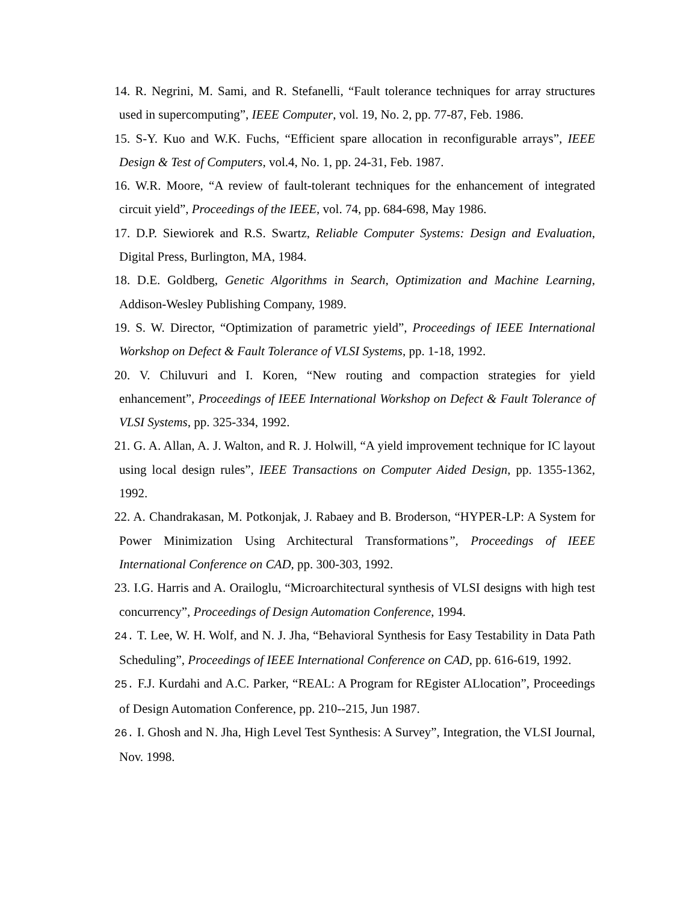14. R. Negrini, M. Sami, and R. Stefanelli, “Fault tolerance techniques for array structures used in supercomputing”, IEEE Computer, vol. 19, No. 2, pp. 77-87, Feb. 1986.
15. S-Y. Kuo and W.K. Fuchs, “Efficient spare allocation in reconfigurable arrays”, IEEE Design & Test of Computers, vol.4, No. 1, pp. 24-31, Feb. 1987.
16. W.R. Moore, “A review of fault-tolerant techniques for the enhancement of integrated circuit yield”, Proceedings of the IEEE, vol. 74, pp. 684-698, May 1986.
17. D.P. Siewiorek and R.S. Swartz, Reliable Computer Systems: Design and Evaluation, Digital Press, Burlington, MA, 1984.
18. D.E. Goldberg, Genetic Algorithms in Search, Optimization and Machine Learning, Addison-Wesley Publishing Company, 1989.
19. S. W. Director, “Optimization of parametric yield”, Proceedings of IEEE International Workshop on Defect & Fault Tolerance of VLSI Systems, pp. 1-18, 1992.
20. V. Chiluvuri and I. Koren, “New routing and compaction strategies for yield enhancement”, Proceedings of IEEE International Workshop on Defect & Fault Tolerance of VLSI Systems, pp. 325-334, 1992.
21. G. A. Allan, A. J. Walton, and R. J. Holwill, “A yield improvement technique for IC layout using local design rules”, IEEE Transactions on Computer Aided Design, pp. 1355-1362, 1992.
22. A. Chandrakasan, M. Potkonjak, J. Rabaey and B. Broderson, “HYPER-LP: A System for Power Minimization Using Architectural Transformations”, Proceedings of IEEE International Conference on CAD, pp. 300-303, 1992.
23. I.G. Harris and A. Orailoglu, “Microarchitectural synthesis of VLSI designs with high test concurrency”, Proceedings of Design Automation Conference, 1994.
24. T. Lee, W. H. Wolf, and N. J. Jha, “Behavioral Synthesis for Easy Testability in Data Path Scheduling”, Proceedings of IEEE International Conference on CAD, pp. 616-619, 1992.
25. F.J. Kurdahi and A.C. Parker, “REAL: A Program for REgister ALlocation”, Proceedings of Design Automation Conference, pp. 210--215, Jun 1987.
26. I. Ghosh and N. Jha, High Level Test Synthesis: A Survey”, Integration, the VLSI Journal, Nov. 1998.